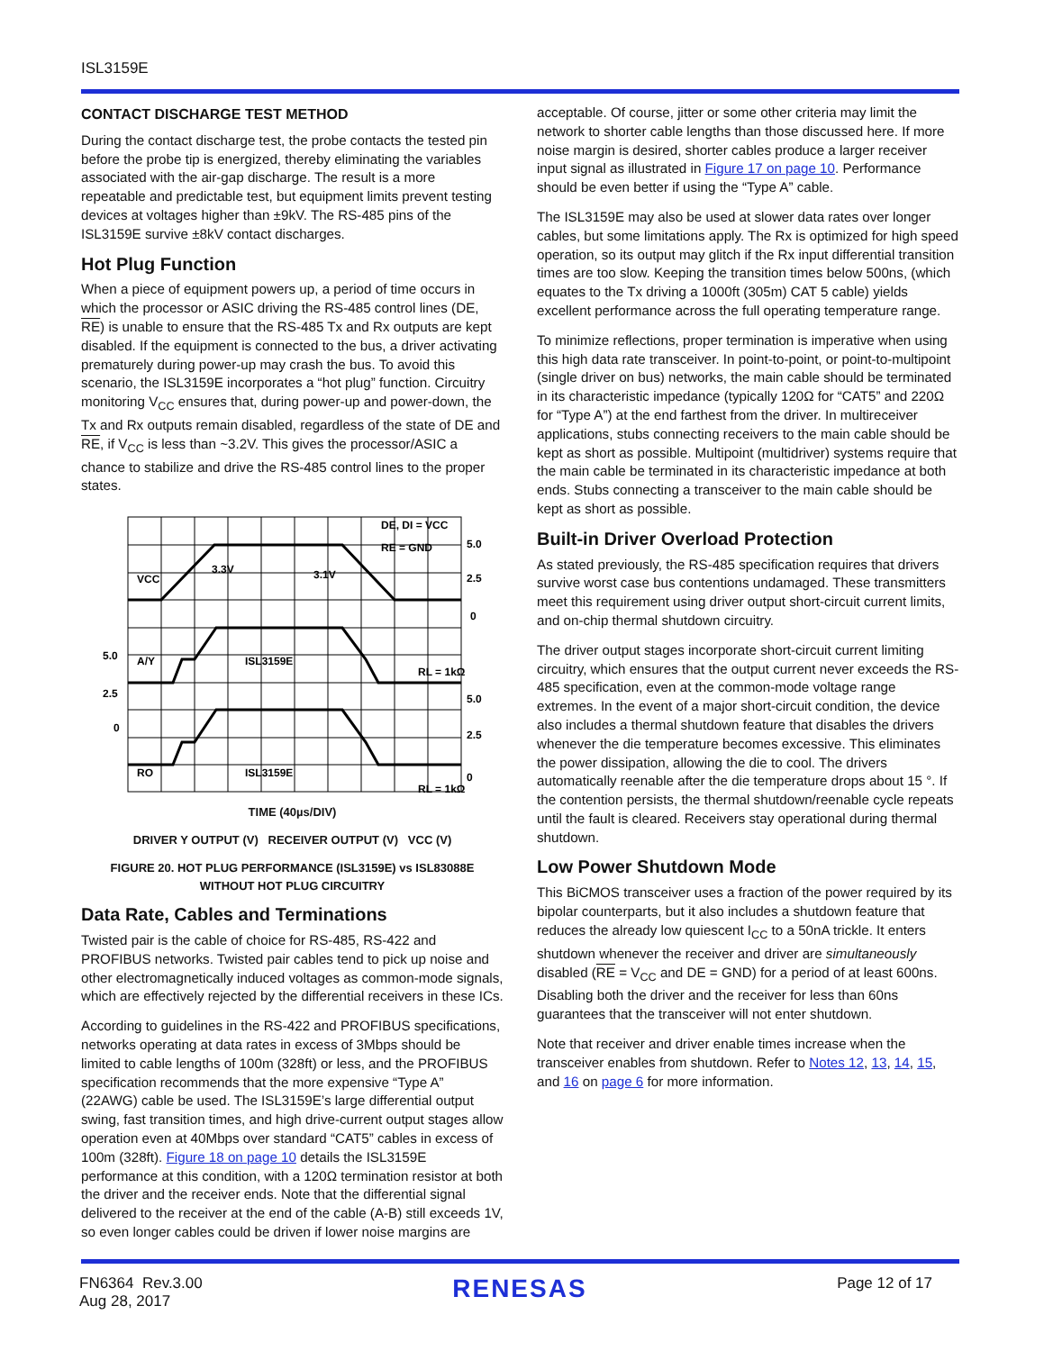ISL3159E
CONTACT DISCHARGE TEST METHOD
During the contact discharge test, the probe contacts the tested pin before the probe tip is energized, thereby eliminating the variables associated with the air-gap discharge. The result is a more repeatable and predictable test, but equipment limits prevent testing devices at voltages higher than ±9kV. The RS-485 pins of the ISL3159E survive ±8kV contact discharges.
Hot Plug Function
When a piece of equipment powers up, a period of time occurs in which the processor or ASIC driving the RS-485 control lines (DE, RE) is unable to ensure that the RS-485 Tx and Rx outputs are kept disabled. If the equipment is connected to the bus, a driver activating prematurely during power-up may crash the bus. To avoid this scenario, the ISL3159E incorporates a “hot plug” function. Circuitry monitoring V<sub>CC</sub> ensures that, during power-up and power-down, the Tx and Rx outputs remain disabled, regardless of the state of DE and RE, if V<sub>CC</sub> is less than ~3.2V. This gives the processor/ASIC a chance to stabilize and drive the RS-485 control lines to the proper states.
VCC
3.3V
3.1V
DE, DI = VCC
RE = GND
5.0
2.5
0
RL = 1kΩ
A/Y
ISL3159E
5.0
2.5
0
0
2.5
5.0
RL = 1kΩ
RO
ISL3159E
TIME (40µs/DIV)
DRIVER Y OUTPUT (V) RECEIVER OUTPUT (V) VCC (V)
FIGURE 20. HOT PLUG PERFORMANCE (ISL3159E) vs ISL83088E
WITHOUT HOT PLUG CIRCUITRY
Data Rate, Cables and Terminations
Twisted pair is the cable of choice for RS-485, RS-422 and PROFIBUS networks. Twisted pair cables tend to pick up noise and other electromagnetically induced voltages as common-mode signals, which are effectively rejected by the differential receivers in these ICs.
According to guidelines in the RS-422 and PROFIBUS specifications, networks operating at data rates in excess of 3Mbps should be limited to cable lengths of 100m (328ft) or less, and the PROFIBUS specification recommends that the more expensive “Type A” (22AWG) cable be used. The ISL3159E’s large differential output swing, fast transition times, and high drive-current output stages allow operation even at 40Mbps over standard “CAT5” cables in excess of 100m (328ft). Figure 18 on page 10 details the ISL3159E performance at this condition, with a 120Ω termination resistor at both the driver and the receiver ends. Note that the differential signal delivered to the receiver at the end of the cable (A-B) still exceeds 1V, so even longer cables could be driven if lower noise margins are
acceptable. Of course, jitter or some other criteria may limit the network to shorter cable lengths than those discussed here. If more noise margin is desired, shorter cables produce a larger receiver input signal as illustrated in Figure 17 on page 10. Performance should be even better if using the “Type A” cable.
The ISL3159E may also be used at slower data rates over longer cables, but some limitations apply. The Rx is optimized for high speed operation, so its output may glitch if the Rx input differential transition times are too slow. Keeping the transition times below 500ns, (which equates to the Tx driving a 1000ft (305m) CAT 5 cable) yields excellent performance across the full operating temperature range.
To minimize reflections, proper termination is imperative when using this high data rate transceiver. In point-to-point, or point-to-multipoint (single driver on bus) networks, the main cable should be terminated in its characteristic impedance (typically 120Ω for “CAT5” and 220Ω for “Type A”) at the end farthest from the driver. In multireceiver applications, stubs connecting receivers to the main cable should be kept as short as possible. Multipoint (multidriver) systems require that the main cable be terminated in its characteristic impedance at both ends. Stubs connecting a transceiver to the main cable should be kept as short as possible.
Built-in Driver Overload Protection
As stated previously, the RS-485 specification requires that drivers survive worst case bus contentions undamaged. These transmitters meet this requirement using driver output short-circuit current limits, and on-chip thermal shutdown circuitry.
The driver output stages incorporate short-circuit current limiting circuitry, which ensures that the output current never exceeds the RS-485 specification, even at the common-mode voltage range extremes. In the event of a major short-circuit condition, the device also includes a thermal shutdown feature that disables the drivers whenever the die temperature becomes excessive. This eliminates the power dissipation, allowing the die to cool. The drivers automatically reenable after the die temperature drops about 15 °. If the contention persists, the thermal shutdown/reenable cycle repeats until the fault is cleared. Receivers stay operational during thermal shutdown.
Low Power Shutdown Mode
This BiCMOS transceiver uses a fraction of the power required by its bipolar counterparts, but it also includes a shutdown feature that reduces the already low quiescent I<sub>CC</sub> to a 50nA trickle. It enters shutdown whenever the receiver and driver are simultaneously disabled (RE = V<sub>CC</sub> and DE = GND) for a period of at least 600ns. Disabling both the driver and the receiver for less than 60ns guarantees that the transceiver will not enter shutdown.
Note that receiver and driver enable times increase when the transceiver enables from shutdown. Refer to Notes 12, 13, 14, 15, and 16 on page 6 for more information.
FN6364 Rev.3.00
Aug 28, 2017
RENESAS
Page 12 of 17